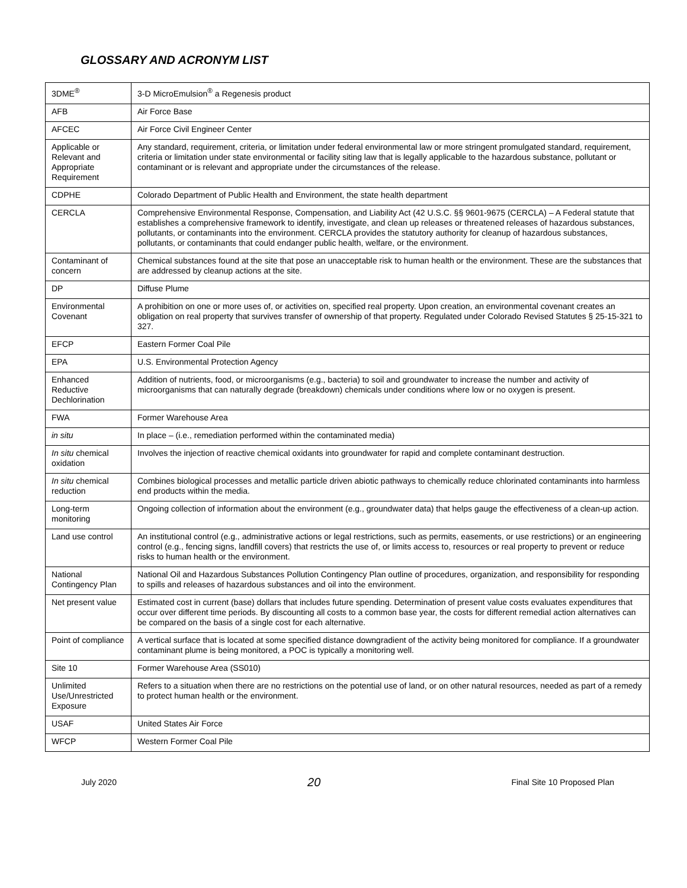GLOSSARY AND ACRONYM LIST
| 3DME<sup>®</sup> | 3-D MicroEmulsion<sup>®</sup> a Regenesis product |
| AFB | Air Force Base |
| AFCEC | Air Force Civil Engineer Center |
| Applicable or Relevant and Appropriate Requirement | Any standard, requirement, criteria, or limitation under federal environmental law or more stringent promulgated standard, requirement, criteria or limitation under state environmental or facility siting law that is legally applicable to the hazardous substance, pollutant or contaminant or is relevant and appropriate under the circumstances of the release. |
| CDPHE | Colorado Department of Public Health and Environment, the state health department |
| CERCLA | Comprehensive Environmental Response, Compensation, and Liability Act (42 U.S.C. §§ 9601-9675 (CERCLA) – A Federal statute that establishes a comprehensive framework to identify, investigate, and clean up releases or threatened releases of hazardous substances, pollutants, or contaminants into the environment. CERCLA provides the statutory authority for cleanup of hazardous substances, pollutants, or contaminants that could endanger public health, welfare, or the environment. |
| Contaminant of concern | Chemical substances found at the site that pose an unacceptable risk to human health or the environment. These are the substances that are addressed by cleanup actions at the site. |
| DP | Diffuse Plume |
| Environmental Covenant | A prohibition on one or more uses of, or activities on, specified real property. Upon creation, an environmental covenant creates an obligation on real property that survives transfer of ownership of that property. Regulated under Colorado Revised Statutes § 25-15-321 to 327. |
| EFCP | Eastern Former Coal Pile |
| EPA | U.S. Environmental Protection Agency |
| Enhanced Reductive Dechlorination | Addition of nutrients, food, or microorganisms (e.g., bacteria) to soil and groundwater to increase the number and activity of microorganisms that can naturally degrade (breakdown) chemicals under conditions where low or no oxygen is present. |
| FWA | Former Warehouse Area |
| in situ | In place – (i.e., remediation performed within the contaminated media) |
| In situ chemical oxidation | Involves the injection of reactive chemical oxidants into groundwater for rapid and complete contaminant destruction. |
| In situ chemical reduction | Combines biological processes and metallic particle driven abiotic pathways to chemically reduce chlorinated contaminants into harmless end products within the media. |
| Long-term monitoring | Ongoing collection of information about the environment (e.g., groundwater data) that helps gauge the effectiveness of a clean-up action. |
| Land use control | An institutional control (e.g., administrative actions or legal restrictions, such as permits, easements, or use restrictions) or an engineering control (e.g., fencing signs, landfill covers) that restricts the use of, or limits access to, resources or real property to prevent or reduce risks to human health or the environment. |
| National Contingency Plan | National Oil and Hazardous Substances Pollution Contingency Plan outline of procedures, organization, and responsibility for responding to spills and releases of hazardous substances and oil into the environment. |
| Net present value | Estimated cost in current (base) dollars that includes future spending. Determination of present value costs evaluates expenditures that occur over different time periods. By discounting all costs to a common base year, the costs for different remedial action alternatives can be compared on the basis of a single cost for each alternative. |
| Point of compliance | A vertical surface that is located at some specified distance downgradient of the activity being monitored for compliance. If a groundwater contaminant plume is being monitored, a POC is typically a monitoring well. |
| Site 10 | Former Warehouse Area (SS010) |
| Unlimited Use/Unrestricted Exposure | Refers to a situation when there are no restrictions on the potential use of land, or on other natural resources, needed as part of a remedy to protect human health or the environment. |
| USAF | United States Air Force |
| WFCP | Western Former Coal Pile |
July 2020 20 Final Site 10 Proposed Plan